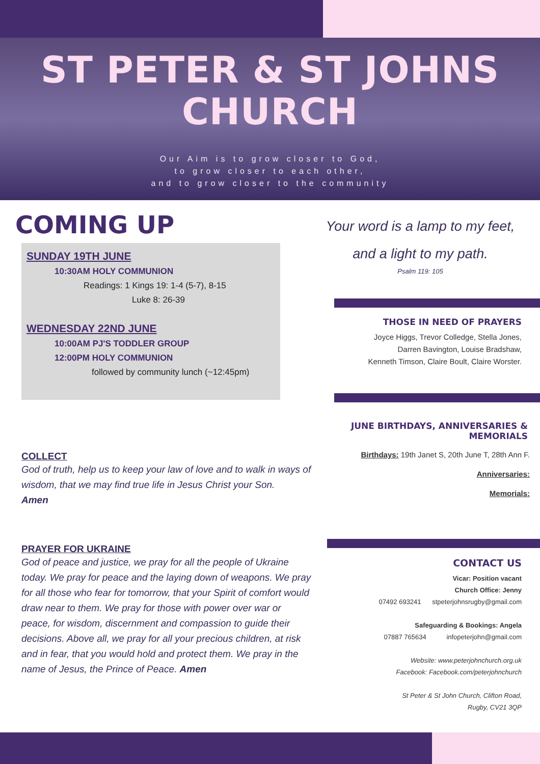ST PETER & ST JOHNS
CHURCH
Our Aim is to grow closer to God,
to grow closer to each other,
and to grow closer to the community
COMING UP
SUNDAY 19TH JUNE
10:30AM HOLY COMMUNION
Readings: 1 Kings 19: 1-4 (5-7), 8-15
Luke 8: 26-39
WEDNESDAY 22ND JUNE
10:00AM PJ'S TODDLER GROUP
12:00PM HOLY COMMUNION
followed by community lunch (~12:45pm)
COLLECT
God of truth, help us to keep your law of love and to walk in ways of wisdom, that we may find true life in Jesus Christ your Son.
Amen
PRAYER FOR UKRAINE
God of peace and justice, we pray for all the people of Ukraine today. We pray for peace and the laying down of weapons. We pray for all those who fear for tomorrow, that your Spirit of comfort would draw near to them. We pray for those with power over war or peace, for wisdom, discernment and compassion to guide their decisions. Above all, we pray for all your precious children, at risk and in fear, that you would hold and protect them. We pray in the name of Jesus, the Prince of Peace. Amen
Your word is a lamp to my feet,
and a light to my path.
Psalm 119: 105
THOSE IN NEED OF PRAYERS
Joyce Higgs, Trevor Colledge, Stella Jones,
Darren Bavington, Louise Bradshaw,
Kenneth Timson, Claire Boult, Claire Worster.
JUNE BIRTHDAYS, ANNIVERSARIES & MEMORIALS
Birthdays: 19th Janet S, 20th June T, 28th Ann F.
Anniversaries:
Memorials:
CONTACT US
Vicar: Position vacant
Church Office: Jenny
07492 693241 stpeterjohnsrugby@gmail.com
Safeguarding & Bookings: Angela
07887 765634 infopeterjohn@gmail.com
Website: www.peterjohnchurch.org.uk
Facebook: Facebook.com/peterjohnchurch
St Peter & St John Church, Clifton Road,
Rugby, CV21 3QP